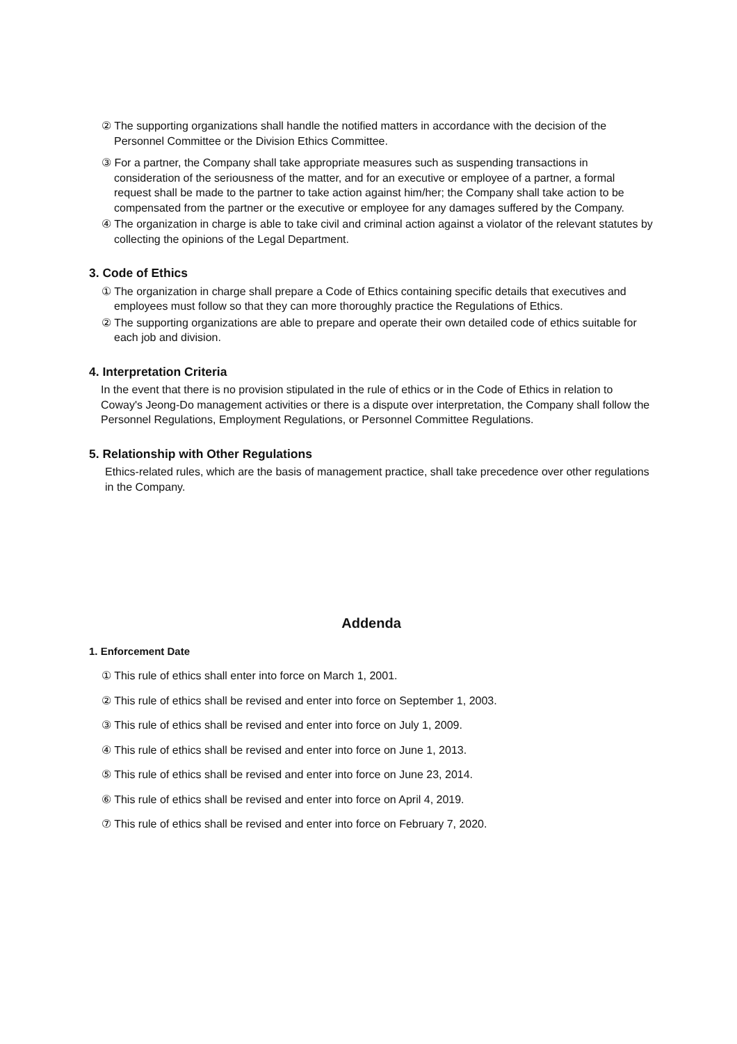② The supporting organizations shall handle the notified matters in accordance with the decision of the Personnel Committee or the Division Ethics Committee.
③ For a partner, the Company shall take appropriate measures such as suspending transactions in consideration of the seriousness of the matter, and for an executive or employee of a partner, a formal request shall be made to the partner to take action against him/her; the Company shall take action to be compensated from the partner or the executive or employee for any damages suffered by the Company.
④ The organization in charge is able to take civil and criminal action against a violator of the relevant statutes by collecting the opinions of the Legal Department.
3. Code of Ethics
① The organization in charge shall prepare a Code of Ethics containing specific details that executives and employees must follow so that they can more thoroughly practice the Regulations of Ethics.
② The supporting organizations are able to prepare and operate their own detailed code of ethics suitable for each job and division.
4. Interpretation Criteria
In the event that there is no provision stipulated in the rule of ethics or in the Code of Ethics in relation to Coway's Jeong-Do management activities or there is a dispute over interpretation, the Company shall follow the Personnel Regulations, Employment Regulations, or Personnel Committee Regulations.
5. Relationship with Other Regulations
Ethics-related rules, which are the basis of management practice, shall take precedence over other regulations in the Company.
Addenda
1. Enforcement Date
① This rule of ethics shall enter into force on March 1, 2001.
② This rule of ethics shall be revised and enter into force on September 1, 2003.
③ This rule of ethics shall be revised and enter into force on July 1, 2009.
④ This rule of ethics shall be revised and enter into force on June 1, 2013.
⑤ This rule of ethics shall be revised and enter into force on June 23, 2014.
⑥ This rule of ethics shall be revised and enter into force on April 4, 2019.
⑦ This rule of ethics shall be revised and enter into force on February 7, 2020.